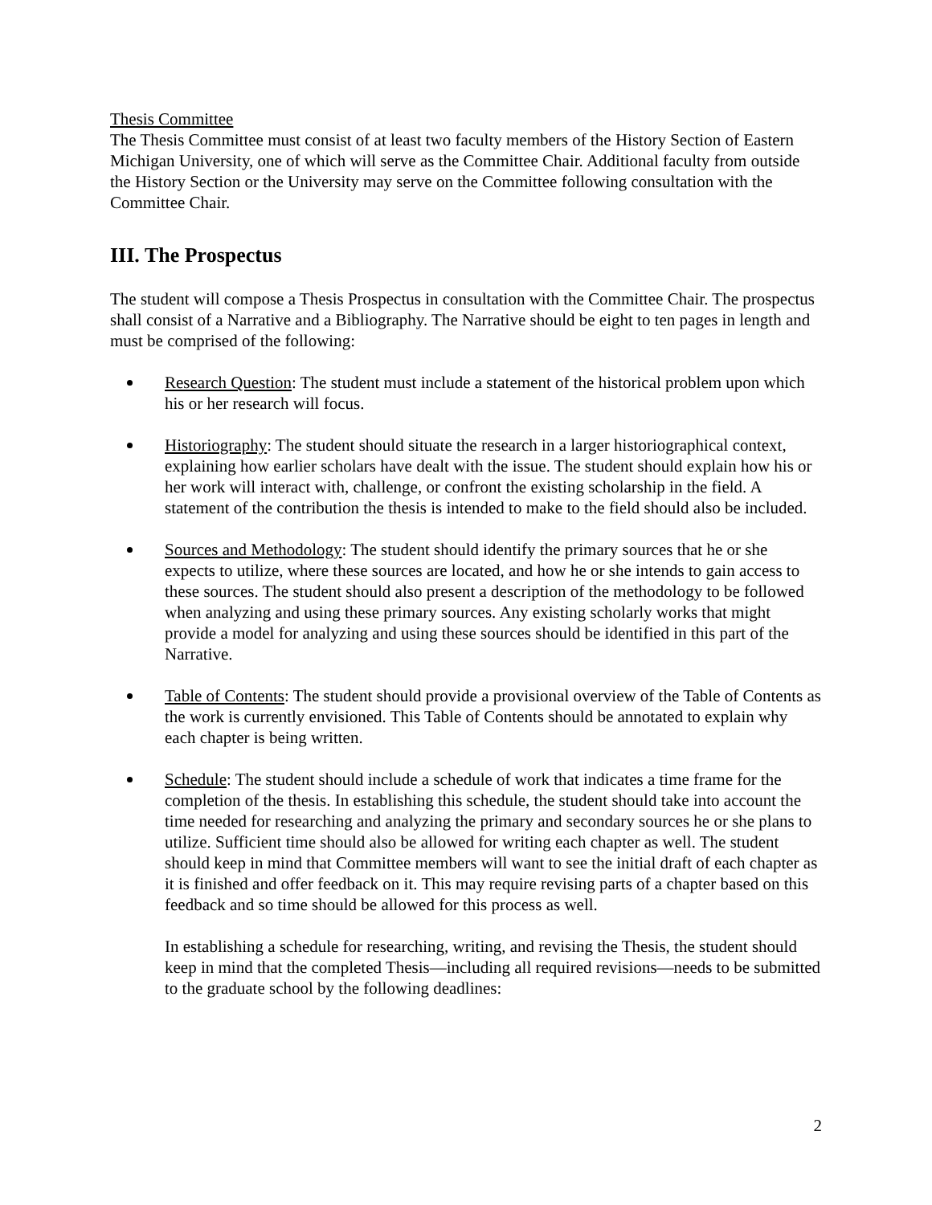Thesis Committee
The Thesis Committee must consist of at least two faculty members of the History Section of Eastern Michigan University, one of which will serve as the Committee Chair. Additional faculty from outside the History Section or the University may serve on the Committee following consultation with the Committee Chair.
III. The Prospectus
The student will compose a Thesis Prospectus in consultation with the Committee Chair. The prospectus shall consist of a Narrative and a Bibliography. The Narrative should be eight to ten pages in length and must be comprised of the following:
Research Question: The student must include a statement of the historical problem upon which his or her research will focus.
Historiography: The student should situate the research in a larger historiographical context, explaining how earlier scholars have dealt with the issue. The student should explain how his or her work will interact with, challenge, or confront the existing scholarship in the field. A statement of the contribution the thesis is intended to make to the field should also be included.
Sources and Methodology: The student should identify the primary sources that he or she expects to utilize, where these sources are located, and how he or she intends to gain access to these sources. The student should also present a description of the methodology to be followed when analyzing and using these primary sources. Any existing scholarly works that might provide a model for analyzing and using these sources should be identified in this part of the Narrative.
Table of Contents: The student should provide a provisional overview of the Table of Contents as the work is currently envisioned. This Table of Contents should be annotated to explain why each chapter is being written.
Schedule: The student should include a schedule of work that indicates a time frame for the completion of the thesis. In establishing this schedule, the student should take into account the time needed for researching and analyzing the primary and secondary sources he or she plans to utilize. Sufficient time should also be allowed for writing each chapter as well. The student should keep in mind that Committee members will want to see the initial draft of each chapter as it is finished and offer feedback on it. This may require revising parts of a chapter based on this feedback and so time should be allowed for this process as well.
In establishing a schedule for researching, writing, and revising the Thesis, the student should keep in mind that the completed Thesis—including all required revisions—needs to be submitted to the graduate school by the following deadlines:
2